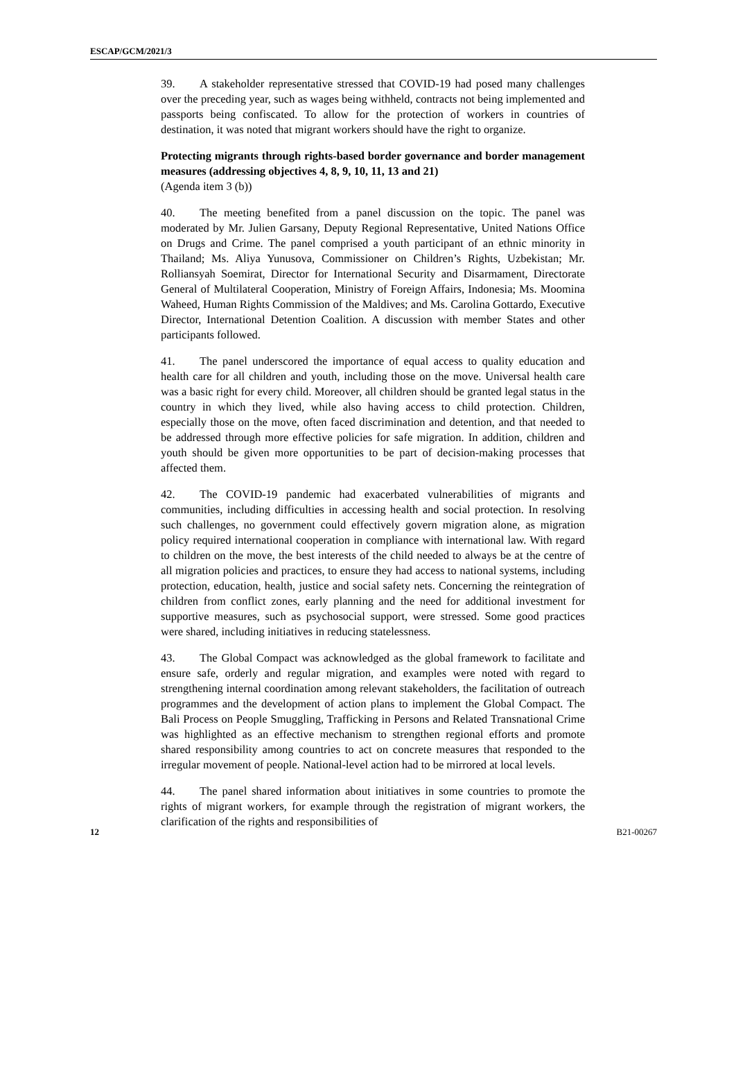ESCAP/GCM/2021/3
39. A stakeholder representative stressed that COVID-19 had posed many challenges over the preceding year, such as wages being withheld, contracts not being implemented and passports being confiscated. To allow for the protection of workers in countries of destination, it was noted that migrant workers should have the right to organize.
Protecting migrants through rights-based border governance and border management measures (addressing objectives 4, 8, 9, 10, 11, 13 and 21)
(Agenda item 3 (b))
40. The meeting benefited from a panel discussion on the topic. The panel was moderated by Mr. Julien Garsany, Deputy Regional Representative, United Nations Office on Drugs and Crime. The panel comprised a youth participant of an ethnic minority in Thailand; Ms. Aliya Yunusova, Commissioner on Children’s Rights, Uzbekistan; Mr. Rolliansyah Soemirat, Director for International Security and Disarmament, Directorate General of Multilateral Cooperation, Ministry of Foreign Affairs, Indonesia; Ms. Moomina Waheed, Human Rights Commission of the Maldives; and Ms. Carolina Gottardo, Executive Director, International Detention Coalition. A discussion with member States and other participants followed.
41. The panel underscored the importance of equal access to quality education and health care for all children and youth, including those on the move. Universal health care was a basic right for every child. Moreover, all children should be granted legal status in the country in which they lived, while also having access to child protection. Children, especially those on the move, often faced discrimination and detention, and that needed to be addressed through more effective policies for safe migration. In addition, children and youth should be given more opportunities to be part of decision-making processes that affected them.
42. The COVID-19 pandemic had exacerbated vulnerabilities of migrants and communities, including difficulties in accessing health and social protection. In resolving such challenges, no government could effectively govern migration alone, as migration policy required international cooperation in compliance with international law. With regard to children on the move, the best interests of the child needed to always be at the centre of all migration policies and practices, to ensure they had access to national systems, including protection, education, health, justice and social safety nets. Concerning the reintegration of children from conflict zones, early planning and the need for additional investment for supportive measures, such as psychosocial support, were stressed. Some good practices were shared, including initiatives in reducing statelessness.
43. The Global Compact was acknowledged as the global framework to facilitate and ensure safe, orderly and regular migration, and examples were noted with regard to strengthening internal coordination among relevant stakeholders, the facilitation of outreach programmes and the development of action plans to implement the Global Compact. The Bali Process on People Smuggling, Trafficking in Persons and Related Transnational Crime was highlighted as an effective mechanism to strengthen regional efforts and promote shared responsibility among countries to act on concrete measures that responded to the irregular movement of people. National-level action had to be mirrored at local levels.
44. The panel shared information about initiatives in some countries to promote the rights of migrant workers, for example through the registration of migrant workers, the clarification of the rights and responsibilities of
12 B21-00267